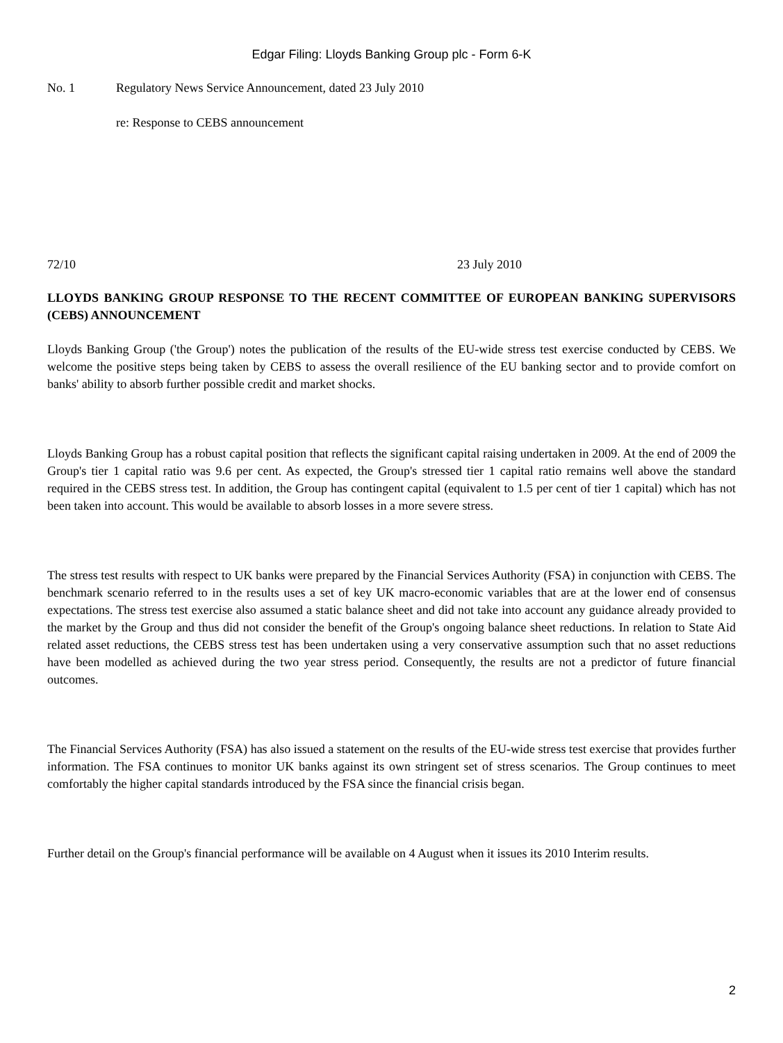Edgar Filing: Lloyds Banking Group plc - Form 6-K
No. 1 Regulatory News Service Announcement, dated 23 July 2010
re: Response to CEBS announcement
72/10 23 July 2010
LLOYDS BANKING GROUP RESPONSE TO THE RECENT COMMITTEE OF EUROPEAN BANKING SUPERVISORS (CEBS) ANNOUNCEMENT
Lloyds Banking Group ('the Group') notes the publication of the results of the EU-wide stress test exercise conducted by CEBS. We welcome the positive steps being taken by CEBS to assess the overall resilience of the EU banking sector and to provide comfort on banks' ability to absorb further possible credit and market shocks.
Lloyds Banking Group has a robust capital position that reflects the significant capital raising undertaken in 2009. At the end of 2009 the Group's tier 1 capital ratio was 9.6 per cent. As expected, the Group's stressed tier 1 capital ratio remains well above the standard required in the CEBS stress test. In addition, the Group has contingent capital (equivalent to 1.5 per cent of tier 1 capital) which has not been taken into account. This would be available to absorb losses in a more severe stress.
The stress test results with respect to UK banks were prepared by the Financial Services Authority (FSA) in conjunction with CEBS. The benchmark scenario referred to in the results uses a set of key UK macro-economic variables that are at the lower end of consensus expectations. The stress test exercise also assumed a static balance sheet and did not take into account any guidance already provided to the market by the Group and thus did not consider the benefit of the Group's ongoing balance sheet reductions. In relation to State Aid related asset reductions, the CEBS stress test has been undertaken using a very conservative assumption such that no asset reductions have been modelled as achieved during the two year stress period. Consequently, the results are not a predictor of future financial outcomes.
The Financial Services Authority (FSA) has also issued a statement on the results of the EU-wide stress test exercise that provides further information. The FSA continues to monitor UK banks against its own stringent set of stress scenarios. The Group continues to meet comfortably the higher capital standards introduced by the FSA since the financial crisis began.
Further detail on the Group's financial performance will be available on 4 August when it issues its 2010 Interim results.
2